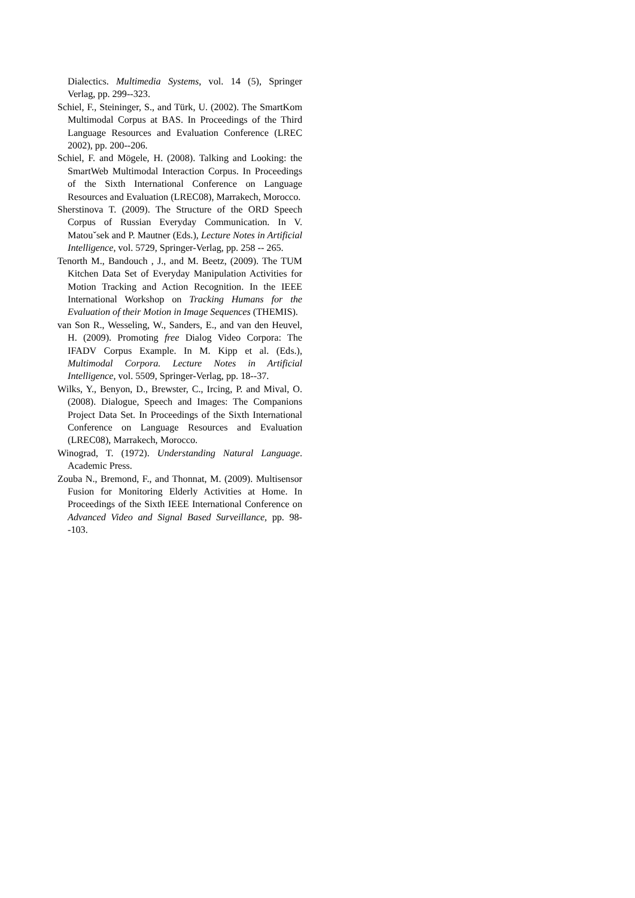Dialectics. Multimedia Systems, vol. 14 (5), Springer Verlag, pp. 299--323.
Schiel, F., Steininger, S., and Türk, U. (2002). The SmartKom Multimodal Corpus at BAS. In Proceedings of the Third Language Resources and Evaluation Conference (LREC 2002), pp. 200--206.
Schiel, F. and Mögele, H. (2008). Talking and Looking: the SmartWeb Multimodal Interaction Corpus. In Proceedings of the Sixth International Conference on Language Resources and Evaluation (LREC08), Marrakech, Morocco.
Sherstinova T. (2009). The Structure of the ORD Speech Corpus of Russian Everyday Communication. In V. Matouˇsek and P. Mautner (Eds.), Lecture Notes in Artificial Intelligence, vol. 5729, Springer-Verlag, pp. 258 -- 265.
Tenorth M., Bandouch , J., and M. Beetz, (2009). The TUM Kitchen Data Set of Everyday Manipulation Activities for Motion Tracking and Action Recognition. In the IEEE International Workshop on Tracking Humans for the Evaluation of their Motion in Image Sequences (THEMIS).
van Son R., Wesseling, W., Sanders, E., and van den Heuvel, H. (2009). Promoting free Dialog Video Corpora: The IFADV Corpus Example. In M. Kipp et al. (Eds.), Multimodal Corpora. Lecture Notes in Artificial Intelligence, vol. 5509, Springer-Verlag, pp. 18--37.
Wilks, Y., Benyon, D., Brewster, C., Ircing, P. and Mival, O. (2008). Dialogue, Speech and Images: The Companions Project Data Set. In Proceedings of the Sixth International Conference on Language Resources and Evaluation (LREC08), Marrakech, Morocco.
Winograd, T. (1972). Understanding Natural Language. Academic Press.
Zouba N., Bremond, F., and Thonnat, M. (2009). Multisensor Fusion for Monitoring Elderly Activities at Home. In Proceedings of the Sixth IEEE International Conference on Advanced Video and Signal Based Surveillance, pp. 98--103.